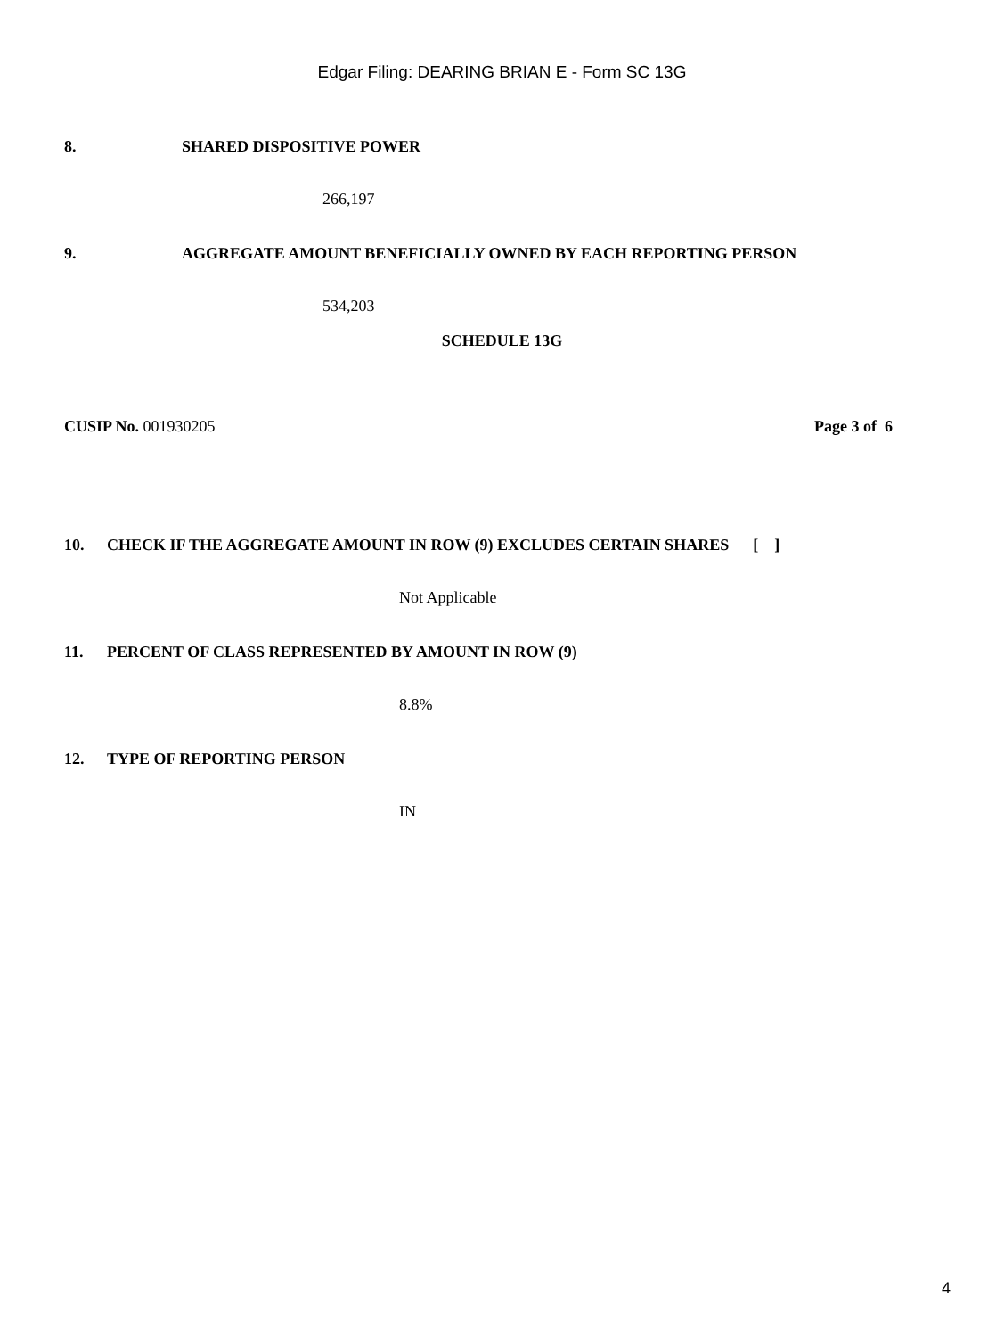Edgar Filing: DEARING BRIAN E - Form SC 13G
8. SHARED DISPOSITIVE POWER
266,197
9. AGGREGATE AMOUNT BENEFICIALLY OWNED BY EACH REPORTING PERSON
534,203
SCHEDULE 13G
CUSIP No. 001930205 Page 3 of 6
10. CHECK IF THE AGGREGATE AMOUNT IN ROW (9) EXCLUDES CERTAIN SHARES [ ]
Not Applicable
11. PERCENT OF CLASS REPRESENTED BY AMOUNT IN ROW (9)
8.8%
12. TYPE OF REPORTING PERSON
IN
4